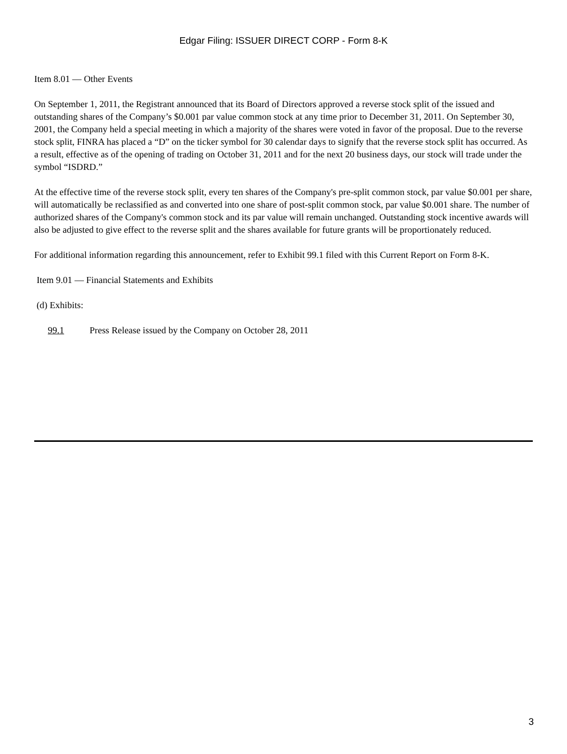Edgar Filing: ISSUER DIRECT CORP - Form 8-K
Item 8.01 — Other Events
On September 1, 2011, the Registrant announced that its Board of Directors approved a reverse stock split of the issued and outstanding shares of the Company’s $0.001 par value common stock at any time prior to December 31, 2011. On September 30, 2001, the Company held a special meeting in which a majority of the shares were voted in favor of the proposal. Due to the reverse stock split, FINRA has placed a “D” on the ticker symbol for 30 calendar days to signify that the reverse stock split has occurred. As a result, effective as of the opening of trading on October 31, 2011 and for the next 20 business days, our stock will trade under the symbol “ISDRD.”
At the effective time of the reverse stock split, every ten shares of the Company's pre-split common stock, par value $0.001 per share, will automatically be reclassified as and converted into one share of post-split common stock, par value $0.001 share. The number of authorized shares of the Company's common stock and its par value will remain unchanged. Outstanding stock incentive awards will also be adjusted to give effect to the reverse split and the shares available for future grants will be proportionately reduced.
For additional information regarding this announcement, refer to Exhibit 99.1 filed with this Current Report on Form 8-K.
Item 9.01 — Financial Statements and Exhibits
(d) Exhibits:
99.1 Press Release issued by the Company on October 28, 2011
3